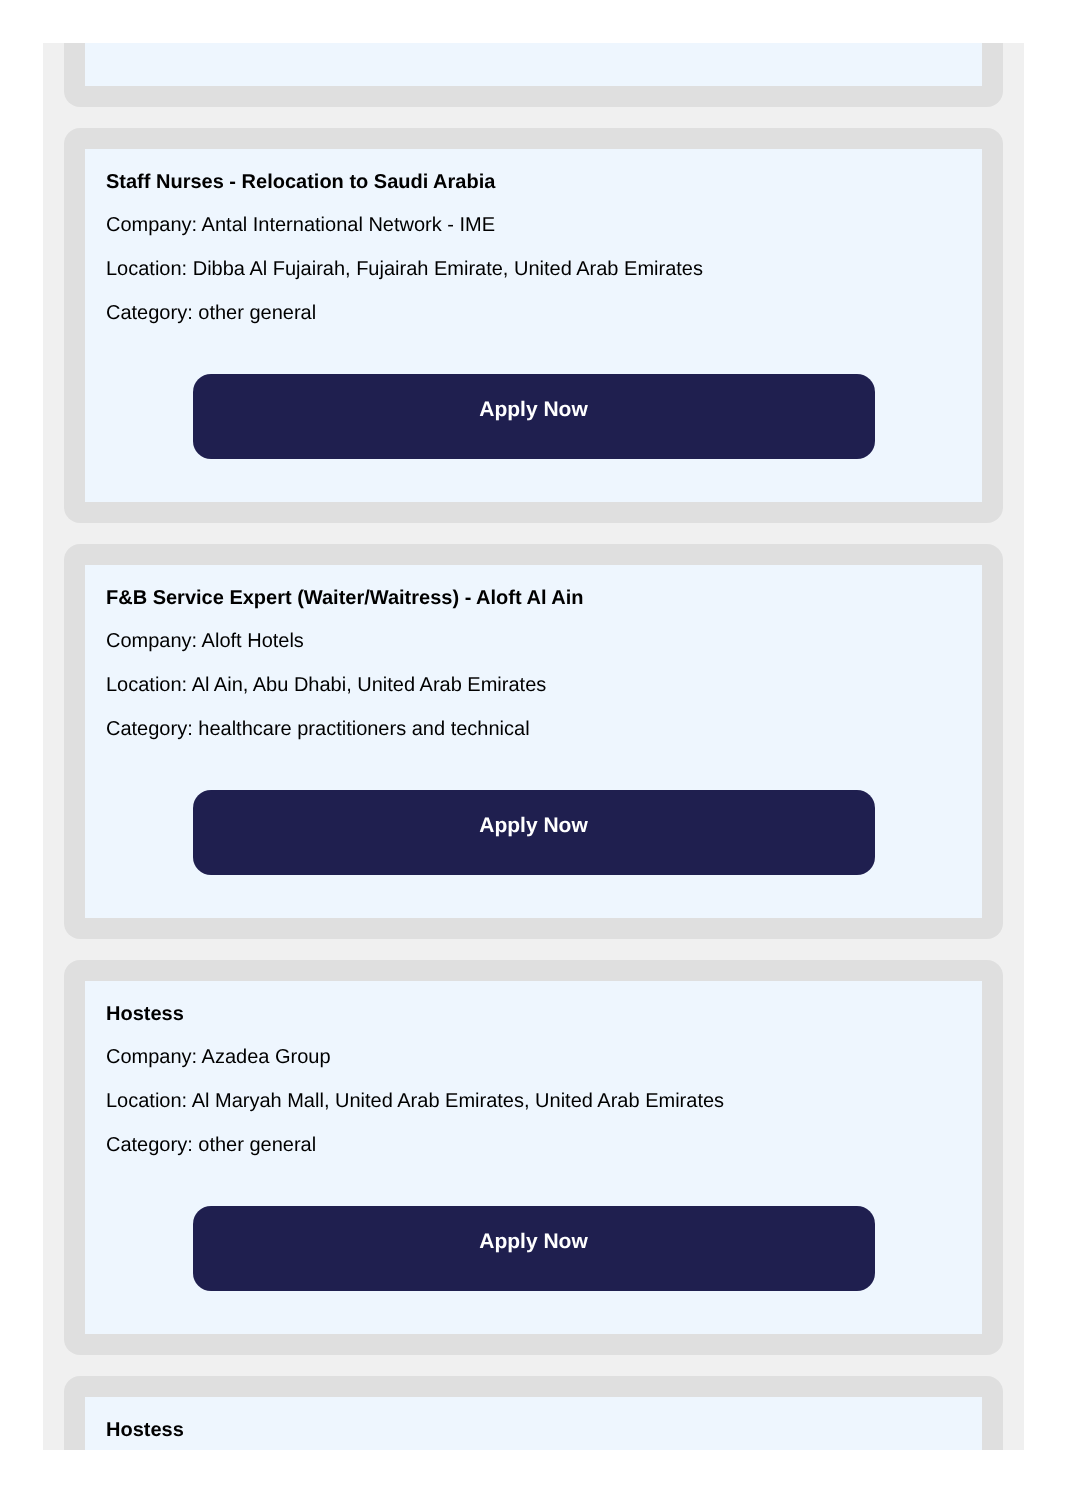Staff Nurses - Relocation to Saudi Arabia
Company: Antal International Network - IME
Location: Dibba Al Fujairah, Fujairah Emirate, United Arab Emirates
Category: other general
Apply Now
F&B Service Expert (Waiter/Waitress) - Aloft Al Ain
Company: Aloft Hotels
Location: Al Ain, Abu Dhabi, United Arab Emirates
Category: healthcare practitioners and technical
Apply Now
Hostess
Company: Azadea Group
Location: Al Maryah Mall, United Arab Emirates, United Arab Emirates
Category: other general
Apply Now
Hostess